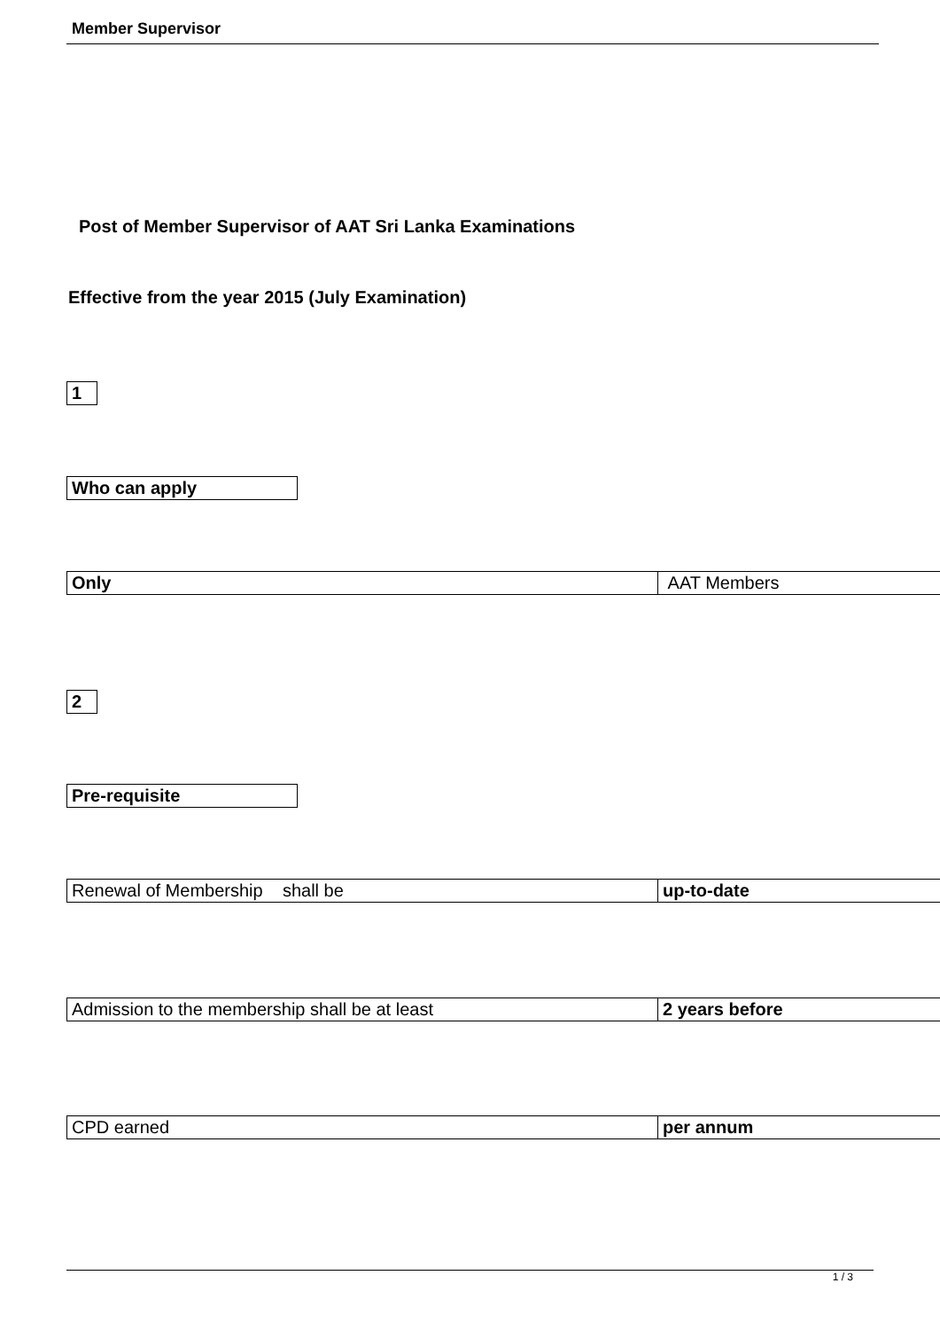Member Supervisor
Post of Member Supervisor of AAT Sri Lanka Examinations
Effective from the year 2015 (July Examination)
| 1 |
| Who can apply |
| Only | AAT Members |
| 2 |
| Pre-requisite |
| Renewal of Membership shall be | up-to-date |
| Admission to the membership shall be at least | 2 years before |
| CPD earned | per annum |
1 / 3